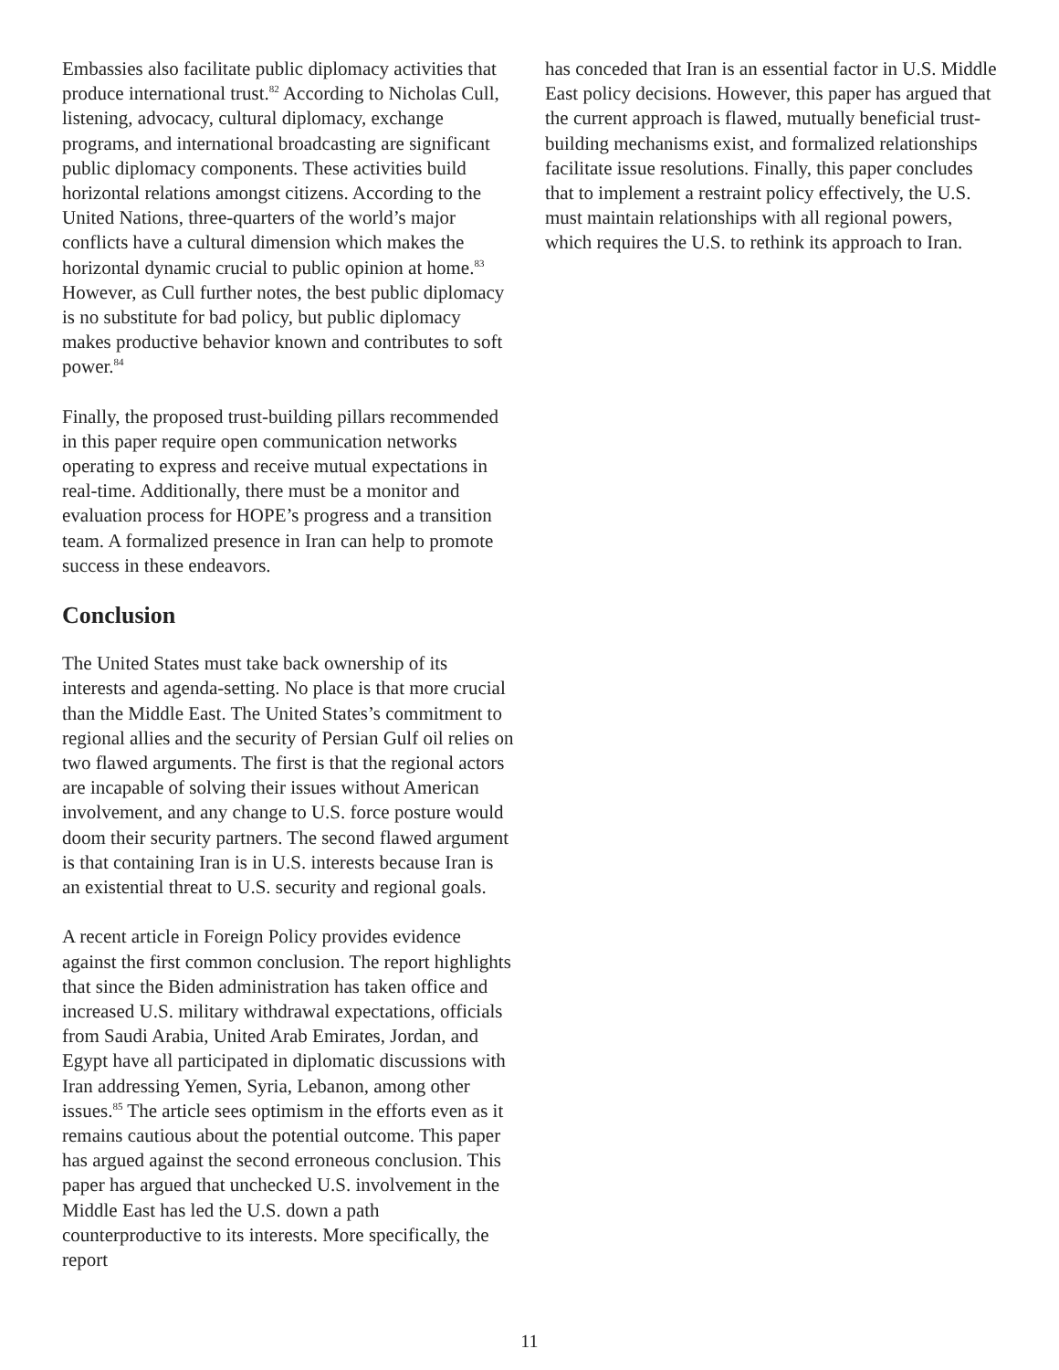Embassies also facilitate public diplomacy activities that produce international trust.<sup>82</sup> According to Nicholas Cull, listening, advocacy, cultural diplomacy, exchange programs, and international broadcasting are significant public diplomacy components. These activities build horizontal relations amongst citizens. According to the United Nations, three-quarters of the world’s major conflicts have a cultural dimension which makes the horizontal dynamic crucial to public opinion at home.<sup>83</sup> However, as Cull further notes, the best public diplomacy is no substitute for bad policy, but public diplomacy makes productive behavior known and contributes to soft power.<sup>84</sup>
Finally, the proposed trust-building pillars recommended in this paper require open communication networks operating to express and receive mutual expectations in real-time. Additionally, there must be a monitor and evaluation process for HOPE’s progress and a transition team. A formalized presence in Iran can help to promote success in these endeavors.
Conclusion
The United States must take back ownership of its interests and agenda-setting. No place is that more crucial than the Middle East. The United States’s commitment to regional allies and the security of Persian Gulf oil relies on two flawed arguments. The first is that the regional actors are incapable of solving their issues without American involvement, and any change to U.S. force posture would doom their security partners. The second flawed argument is that containing Iran is in U.S. interests because Iran is an existential threat to U.S. security and regional goals.
A recent article in Foreign Policy provides evidence against the first common conclusion. The report highlights that since the Biden administration has taken office and increased U.S. military withdrawal expectations, officials from Saudi Arabia, United Arab Emirates, Jordan, and Egypt have all participated in diplomatic discussions with Iran addressing Yemen, Syria, Lebanon, among other issues.<sup>85</sup> The article sees optimism in the efforts even as it remains cautious about the potential outcome. This paper has argued against the second erroneous conclusion. This paper has argued that unchecked U.S. involvement in the Middle East has led the U.S. down a path counterproductive to its interests. More specifically, the report
has conceded that Iran is an essential factor in U.S. Middle East policy decisions. However, this paper has argued that the current approach is flawed, mutually beneficial trust-building mechanisms exist, and formalized relationships facilitate issue resolutions. Finally, this paper concludes that to implement a restraint policy effectively, the U.S. must maintain relationships with all regional powers, which requires the U.S. to rethink its approach to Iran.
11